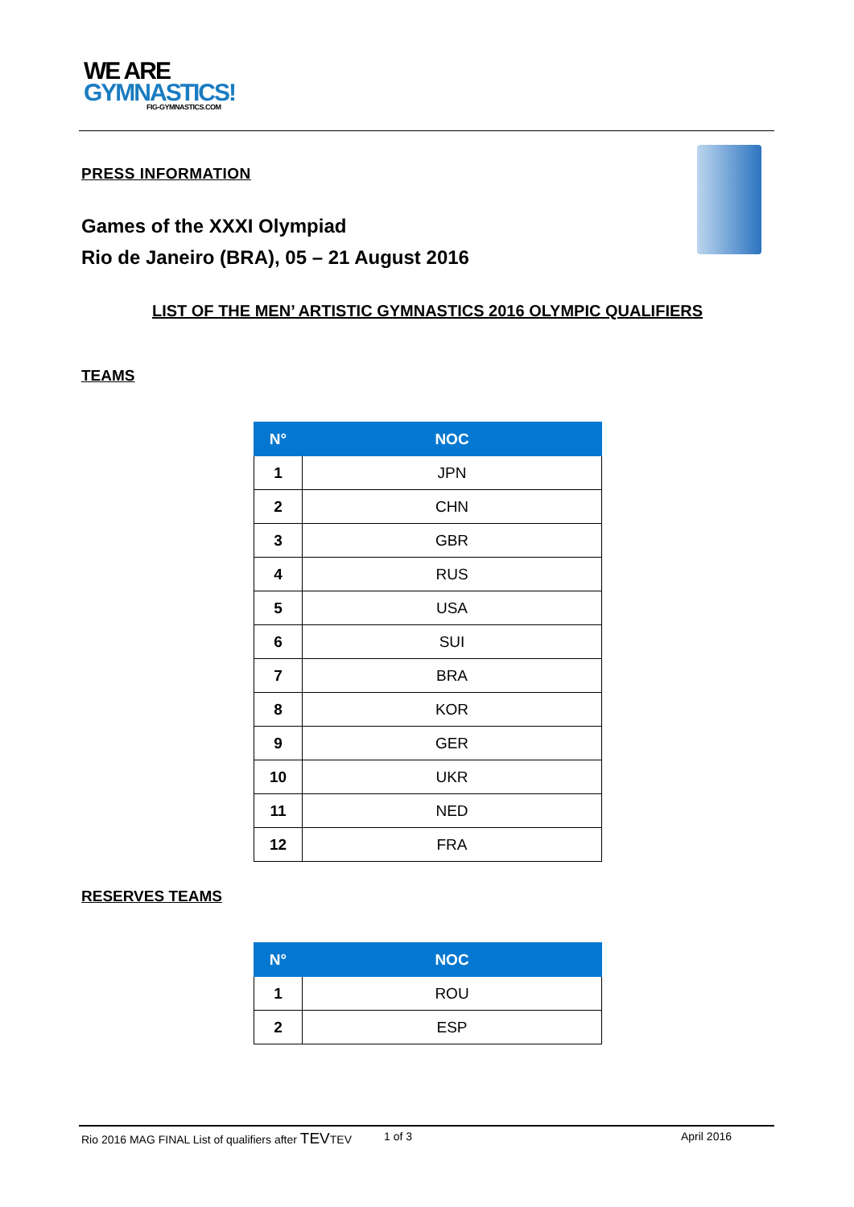WE ARE
GYMNASTICS!
FIG-GYMNASTICS.COM
PRESS INFORMATION
Games of the XXXI Olympiad
Rio de Janeiro (BRA), 05 – 21 August 2016
LIST OF THE MEN’ ARTISTIC GYMNASTICS 2016 OLYMPIC QUALIFIERS
TEAMS
| N° | NOC |
| --- | --- |
| 1 | JPN |
| 2 | CHN |
| 3 | GBR |
| 4 | RUS |
| 5 | USA |
| 6 | SUI |
| 7 | BRA |
| 8 | KOR |
| 9 | GER |
| 10 | UKR |
| 11 | NED |
| 12 | FRA |
RESERVES TEAMS
| N° | NOC |
| --- | --- |
| 1 | ROU |
| 2 | ESP |
Rio 2016 MAG FINAL List of qualifiers after TEVTEV 1 of 3 April 2016